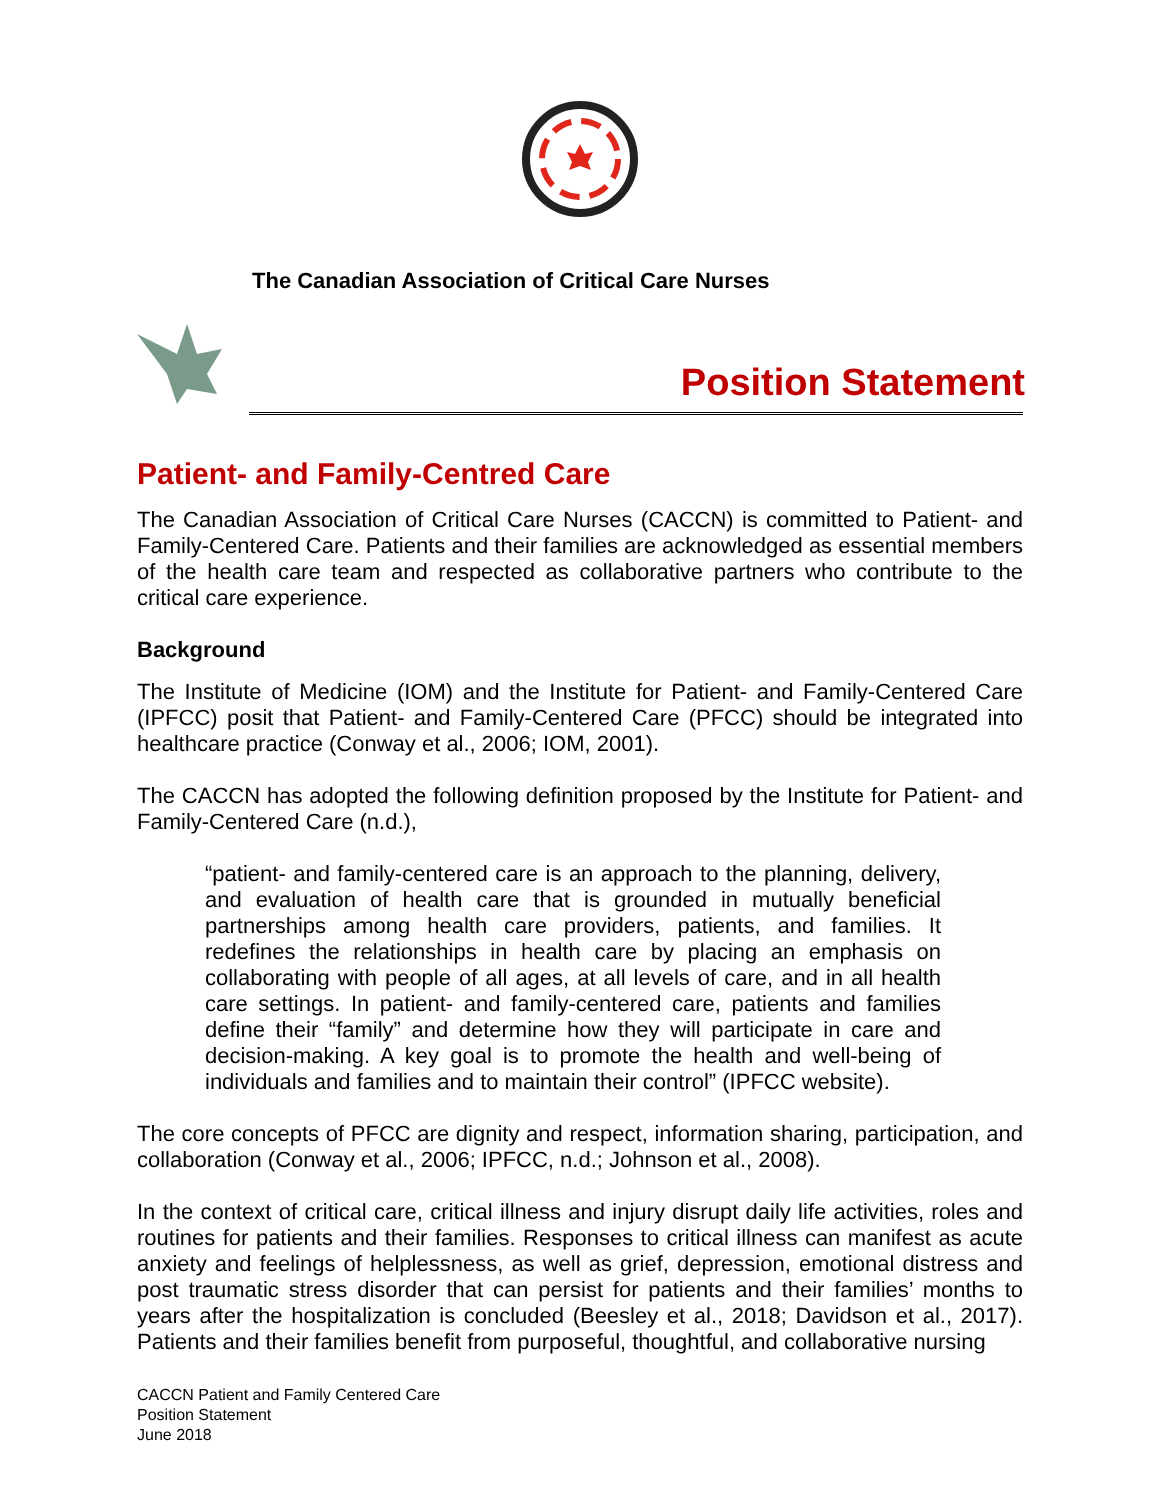The Canadian Association of Critical Care Nurses
Position Statement
Patient- and Family-Centred Care
The Canadian Association of Critical Care Nurses (CACCN) is committed to Patient- and Family-Centered Care. Patients and their families are acknowledged as essential members of the health care team and respected as collaborative partners who contribute to the critical care experience.
Background
The Institute of Medicine (IOM) and the Institute for Patient- and Family-Centered Care (IPFCC) posit that Patient- and Family-Centered Care (PFCC) should be integrated into healthcare practice (Conway et al., 2006; IOM, 2001).
The CACCN has adopted the following definition proposed by the Institute for Patient- and Family-Centered Care (n.d.),
“patient- and family-centered care is an approach to the planning, delivery, and evaluation of health care that is grounded in mutually beneficial partnerships among health care providers, patients, and families. It redefines the relationships in health care by placing an emphasis on collaborating with people of all ages, at all levels of care, and in all health care settings. In patient- and family-centered care, patients and families define their “family” and determine how they will participate in care and decision-making. A key goal is to promote the health and well-being of individuals and families and to maintain their control” (IPFCC website).
The core concepts of PFCC are dignity and respect, information sharing, participation, and collaboration (Conway et al., 2006; IPFCC, n.d.; Johnson et al., 2008).
In the context of critical care, critical illness and injury disrupt daily life activities, roles and routines for patients and their families. Responses to critical illness can manifest as acute anxiety and feelings of helplessness, as well as grief, depression, emotional distress and post traumatic stress disorder that can persist for patients and their families’ months to years after the hospitalization is concluded (Beesley et al., 2018; Davidson et al., 2017). Patients and their families benefit from purposeful, thoughtful, and collaborative nursing
CACCN Patient and Family Centered Care
Position Statement
June 2018